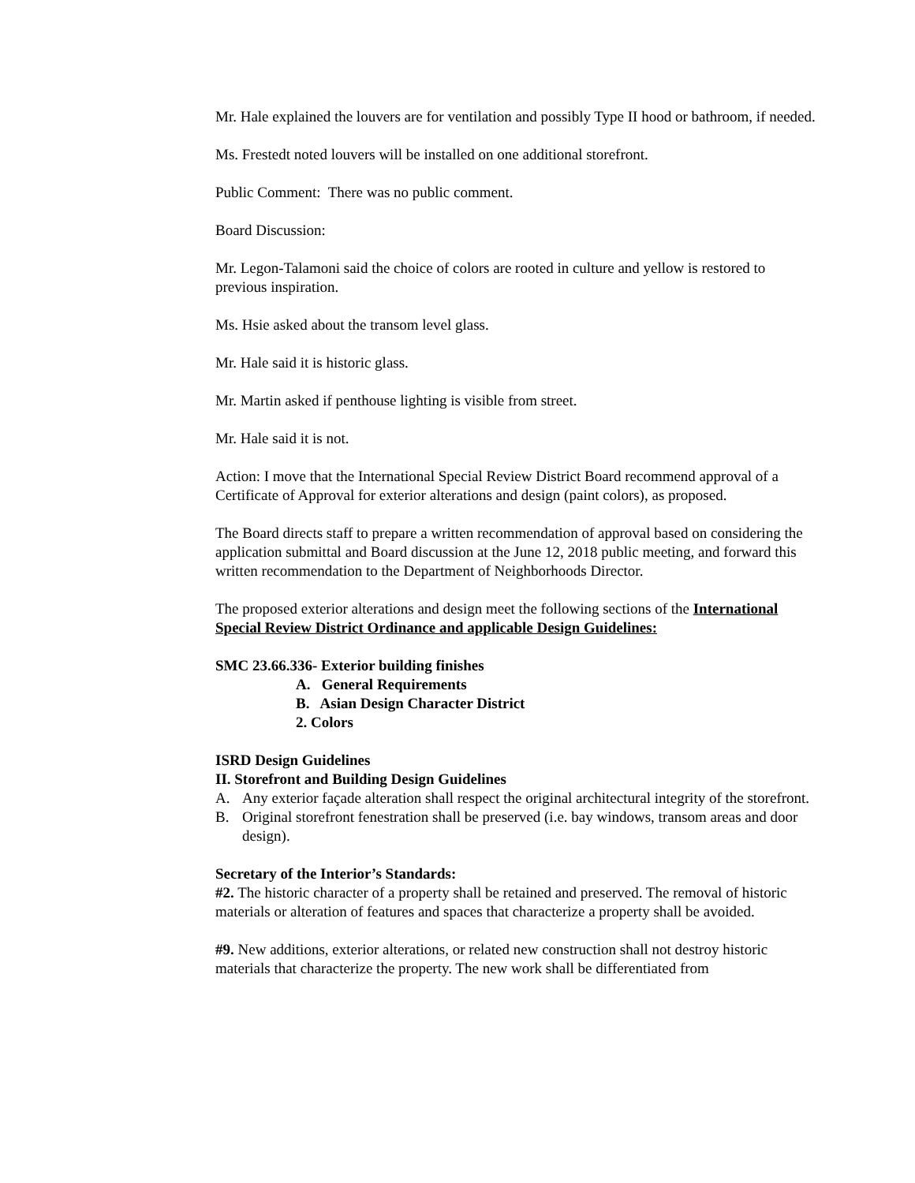Mr. Hale explained the louvers are for ventilation and possibly Type II hood or bathroom, if needed.
Ms. Frestedt noted louvers will be installed on one additional storefront.
Public Comment: There was no public comment.
Board Discussion:
Mr. Legon-Talamoni said the choice of colors are rooted in culture and yellow is restored to previous inspiration.
Ms. Hsie asked about the transom level glass.
Mr. Hale said it is historic glass.
Mr. Martin asked if penthouse lighting is visible from street.
Mr. Hale said it is not.
Action: I move that the International Special Review District Board recommend approval of a Certificate of Approval for exterior alterations and design (paint colors), as proposed.
The Board directs staff to prepare a written recommendation of approval based on considering the application submittal and Board discussion at the June 12, 2018 public meeting, and forward this written recommendation to the Department of Neighborhoods Director.
The proposed exterior alterations and design meet the following sections of the International Special Review District Ordinance and applicable Design Guidelines:
SMC 23.66.336- Exterior building finishes
A. General Requirements
B. Asian Design Character District
2. Colors
ISRD Design Guidelines
II. Storefront and Building Design Guidelines
A. Any exterior façade alteration shall respect the original architectural integrity of the storefront.
B. Original storefront fenestration shall be preserved (i.e. bay windows, transom areas and door design).
Secretary of the Interior’s Standards:
#2. The historic character of a property shall be retained and preserved. The removal of historic materials or alteration of features and spaces that characterize a property shall be avoided.
#9. New additions, exterior alterations, or related new construction shall not destroy historic materials that characterize the property. The new work shall be differentiated from